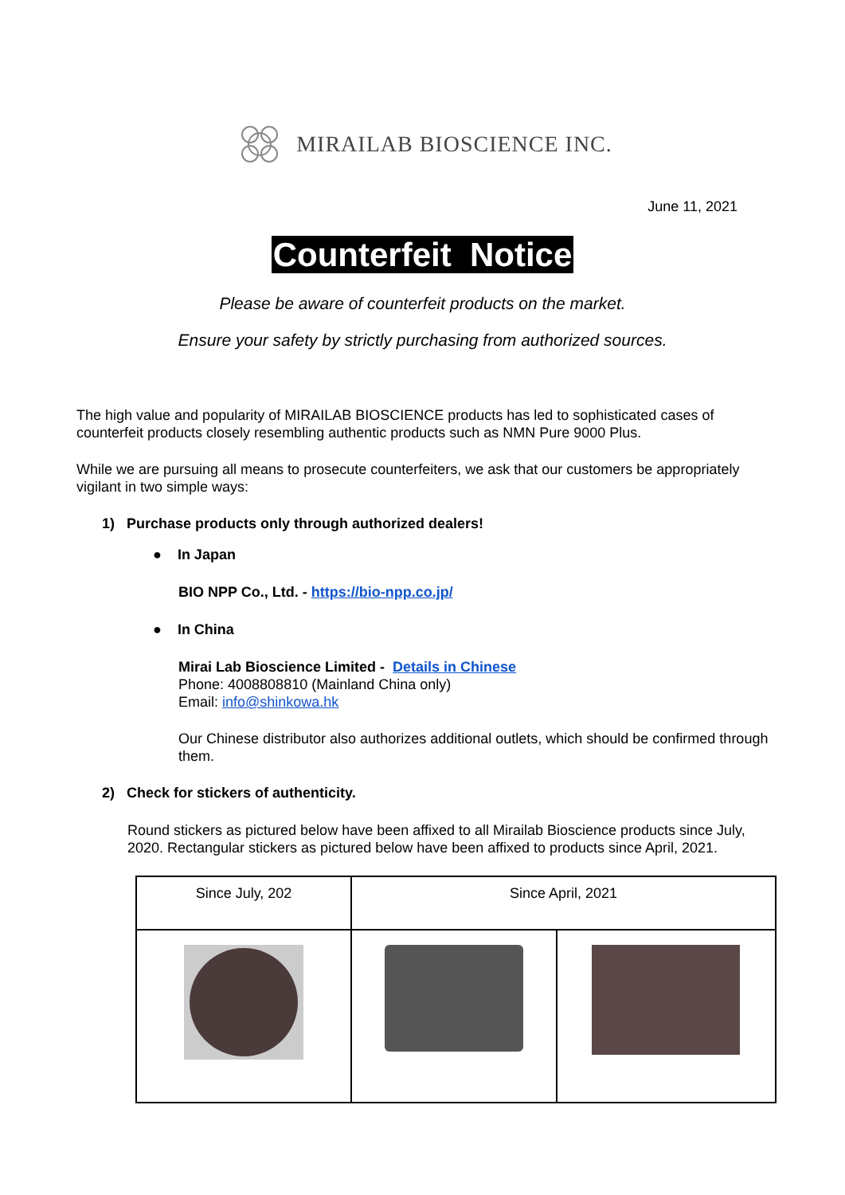MIRAILAB BIOSCIENCE INC.
June 11, 2021
Counterfeit Notice
Please be aware of counterfeit products on the market.
Ensure your safety by strictly purchasing from authorized sources.
The high value and popularity of MIRAILAB BIOSCIENCE products has led to sophisticated cases of counterfeit products closely resembling authentic products such as NMN Pure 9000 Plus.
While we are pursuing all means to prosecute counterfeiters, we ask that our customers be appropriately vigilant in two simple ways:
1) Purchase products only through authorized dealers!
● In Japan
BIO NPP Co., Ltd. - https://bio-npp.co.jp/
● In China
Mirai Lab Bioscience Limited - Details in Chinese
Phone: 4008808810 (Mainland China only)
Email: info@shinkowa.hk
Our Chinese distributor also authorizes additional outlets, which should be confirmed through them.
2) Check for stickers of authenticity.
Round stickers as pictured below have been affixed to all Mirailab Bioscience products since July, 2020. Rectangular stickers as pictured below have been affixed to products since April, 2021.
| Since July, 202 | Since April, 2021 | |